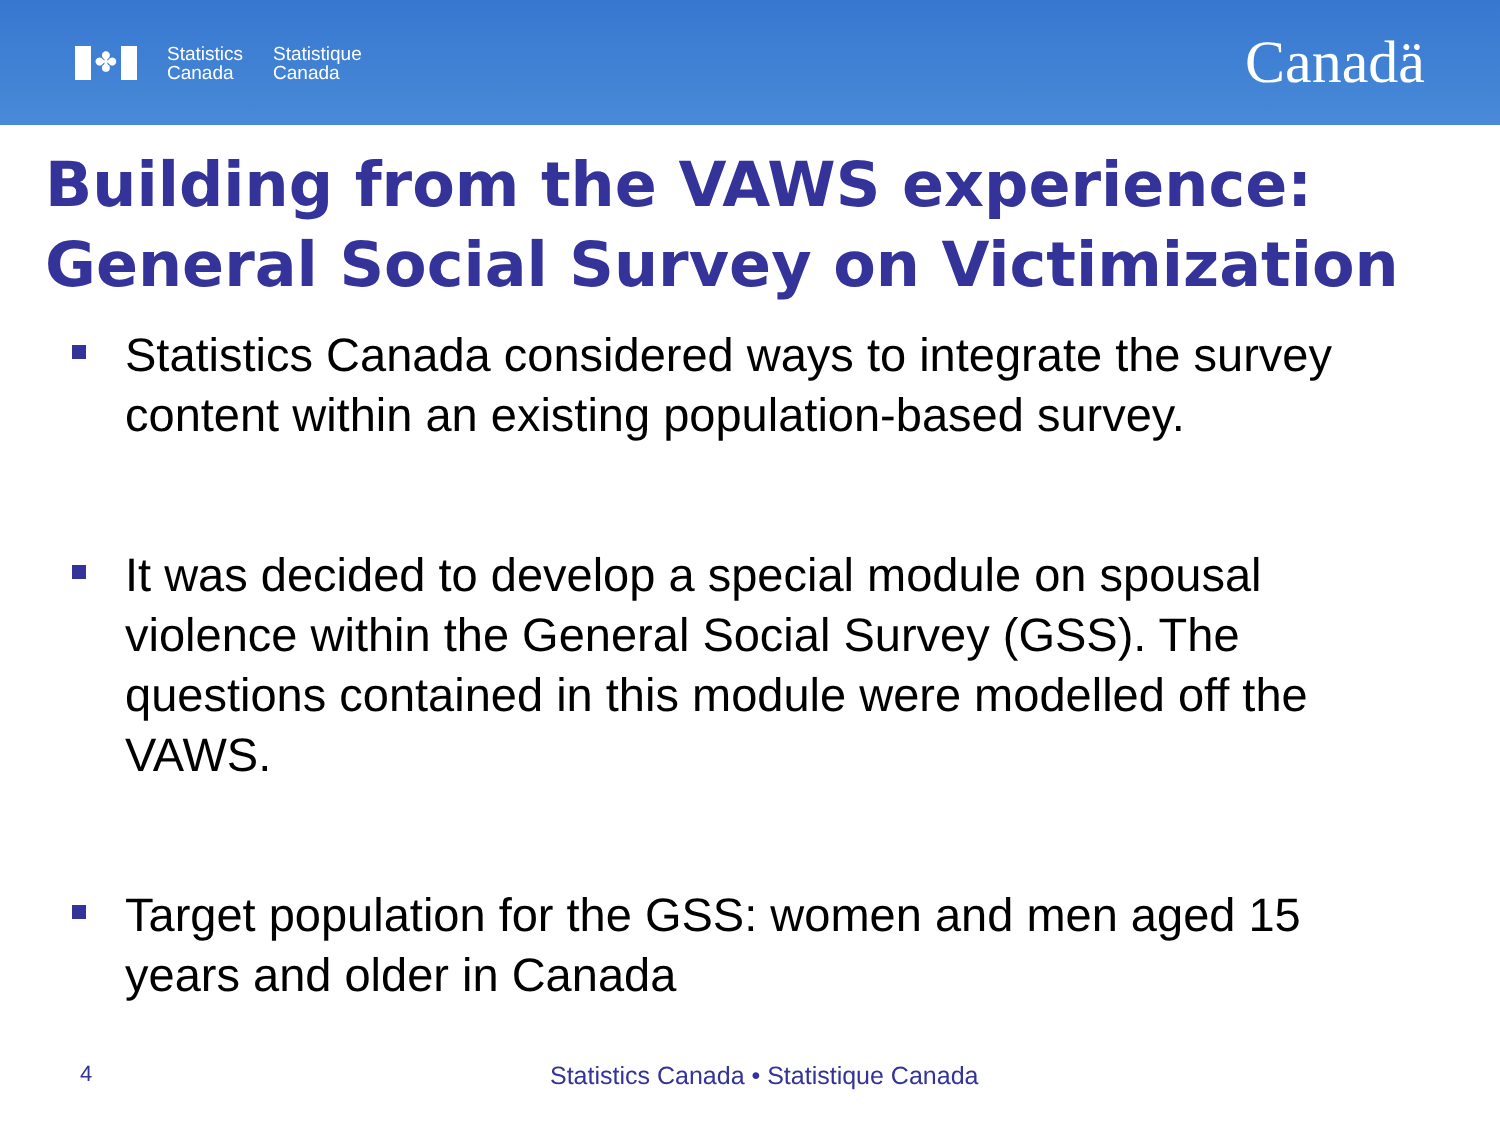✤
Statistics
Canada
Statistique
Canada
Canadä
Building from the VAWS experience: General Social Survey on Victimization
Statistics Canada considered ways to integrate the survey content within an existing population-based survey.
It was decided to develop a special module on spousal violence within the General Social Survey (GSS). The questions contained in this module were modelled off the VAWS.
Target population for the GSS: women and men aged 15 years and older in Canada
4 Statistics Canada • Statistique Canada